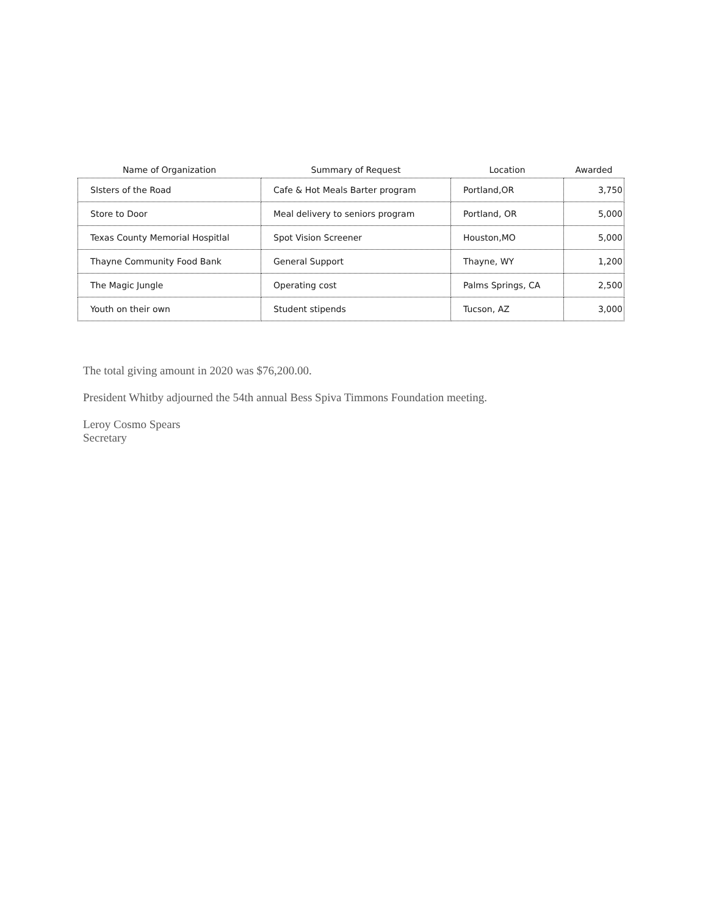| Name of Organization | Summary of Request | Location | Awarded |
| --- | --- | --- | --- |
| SIsters of the Road | Cafe & Hot Meals Barter program | Portland,OR | 3,750 |
| Store to Door | Meal delivery to seniors program | Portland, OR | 5,000 |
| Texas County Memorial Hospitlal | Spot Vision Screener | Houston,MO | 5,000 |
| Thayne Community Food Bank | General Support | Thayne, WY | 1,200 |
| The Magic Jungle | Operating cost | Palms Springs, CA | 2,500 |
| Youth on their own | Student stipends | Tucson, AZ | 3,000 |
The total giving amount in 2020 was $76,200.00.
President Whitby adjourned the 54th annual Bess Spiva Timmons Foundation meeting.
Leroy Cosmo Spears
Secretary